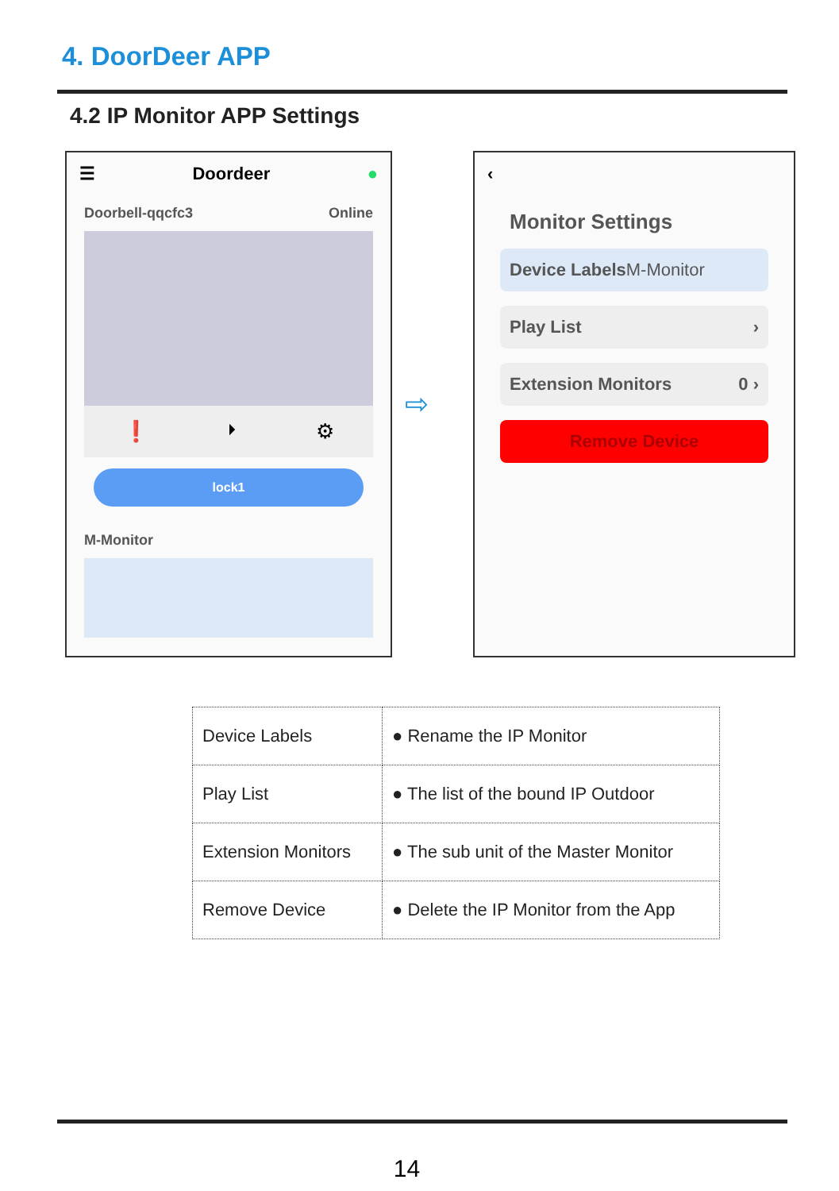4. DoorDeer APP
4.2 IP Monitor APP Settings
☰ Doordeer ●
Doorbell-qqcfc3 Online
❗ ⏵ ⚙
lock1
M-Monitor
⇨
‹
Monitor Settings
Device LabelsM-Monitor
Play List ›
Extension Monitors 0 ›
Remove Device
| Device Labels | ● Rename the IP Monitor |
| Play List | ● The list of the bound IP Outdoor |
| Extension Monitors | ● The sub unit of the Master Monitor |
| Remove Device | ● Delete the IP Monitor from the App |
14